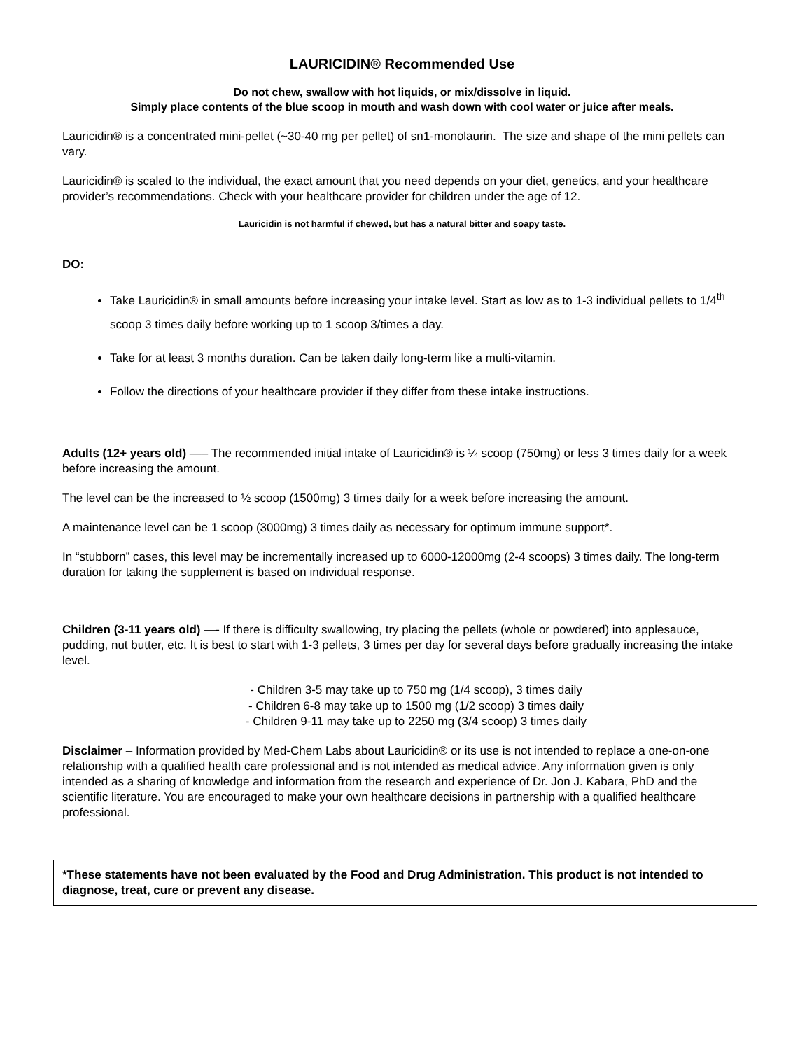LAURICIDIN® Recommended Use
Do not chew, swallow with hot liquids, or mix/dissolve in liquid.
Simply place contents of the blue scoop in mouth and wash down with cool water or juice after meals.
Lauricidin® is a concentrated mini-pellet (~30-40 mg per pellet) of sn1-monolaurin. The size and shape of the mini pellets can vary.
Lauricidin® is scaled to the individual, the exact amount that you need depends on your diet, genetics, and your healthcare provider’s recommendations. Check with your healthcare provider for children under the age of 12.
Lauricidin is not harmful if chewed, but has a natural bitter and soapy taste.
DO:
Take Lauricidin® in small amounts before increasing your intake level. Start as low as to 1-3 individual pellets to 1/4<sup>th</sup> scoop 3 times daily before working up to 1 scoop 3/times a day.
Take for at least 3 months duration. Can be taken daily long-term like a multi-vitamin.
Follow the directions of your healthcare provider if they differ from these intake instructions.
Adults (12+ years old) —– The recommended initial intake of Lauricidin® is ¼ scoop (750mg) or less 3 times daily for a week before increasing the amount.
The level can be the increased to ½ scoop (1500mg) 3 times daily for a week before increasing the amount.
A maintenance level can be 1 scoop (3000mg) 3 times daily as necessary for optimum immune support*.
In “stubborn” cases, this level may be incrementally increased up to 6000-12000mg (2-4 scoops) 3 times daily. The long-term duration for taking the supplement is based on individual response.
Children (3-11 years old) —- If there is difficulty swallowing, try placing the pellets (whole or powdered) into applesauce, pudding, nut butter, etc. It is best to start with 1-3 pellets, 3 times per day for several days before gradually increasing the intake level.
- Children 3-5 may take up to 750 mg (1/4 scoop), 3 times daily
- Children 6-8 may take up to 1500 mg (1/2 scoop) 3 times daily
- Children 9-11 may take up to 2250 mg (3/4 scoop) 3 times daily
Disclaimer – Information provided by Med-Chem Labs about Lauricidin® or its use is not intended to replace a one-on-one relationship with a qualified health care professional and is not intended as medical advice. Any information given is only intended as a sharing of knowledge and information from the research and experience of Dr. Jon J. Kabara, PhD and the scientific literature. You are encouraged to make your own healthcare decisions in partnership with a qualified healthcare professional.
*These statements have not been evaluated by the Food and Drug Administration. This product is not intended to diagnose, treat, cure or prevent any disease.